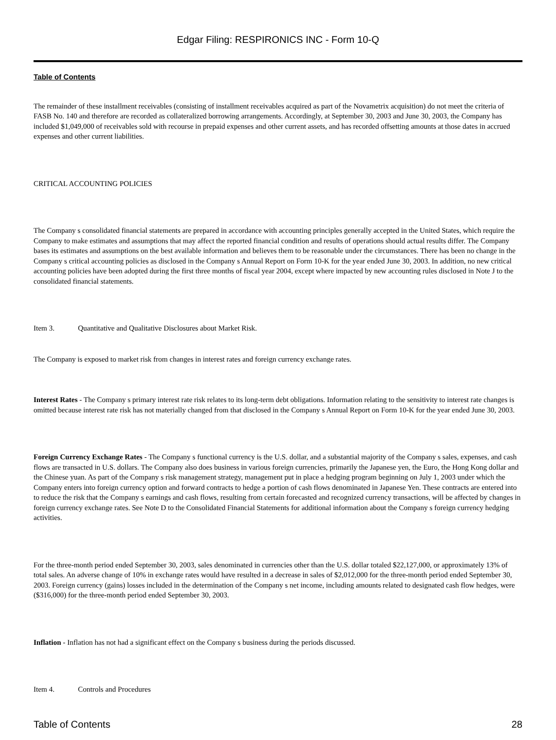Edgar Filing: RESPIRONICS INC - Form 10-Q
Table of Contents
The remainder of these installment receivables (consisting of installment receivables acquired as part of the Novametrix acquisition) do not meet the criteria of FASB No. 140 and therefore are recorded as collateralized borrowing arrangements. Accordingly, at September 30, 2003 and June 30, 2003, the Company has included $1,049,000 of receivables sold with recourse in prepaid expenses and other current assets, and has recorded offsetting amounts at those dates in accrued expenses and other current liabilities.
CRITICAL ACCOUNTING POLICIES
The Company s consolidated financial statements are prepared in accordance with accounting principles generally accepted in the United States, which require the Company to make estimates and assumptions that may affect the reported financial condition and results of operations should actual results differ. The Company bases its estimates and assumptions on the best available information and believes them to be reasonable under the circumstances. There has been no change in the Company s critical accounting policies as disclosed in the Company s Annual Report on Form 10-K for the year ended June 30, 2003. In addition, no new critical accounting policies have been adopted during the first three months of fiscal year 2004, except where impacted by new accounting rules disclosed in Note J to the consolidated financial statements.
Item 3. Quantitative and Qualitative Disclosures about Market Risk.
The Company is exposed to market risk from changes in interest rates and foreign currency exchange rates.
Interest Rates - The Company s primary interest rate risk relates to its long-term debt obligations. Information relating to the sensitivity to interest rate changes is omitted because interest rate risk has not materially changed from that disclosed in the Company s Annual Report on Form 10-K for the year ended June 30, 2003.
Foreign Currency Exchange Rates - The Company s functional currency is the U.S. dollar, and a substantial majority of the Company s sales, expenses, and cash flows are transacted in U.S. dollars. The Company also does business in various foreign currencies, primarily the Japanese yen, the Euro, the Hong Kong dollar and the Chinese yuan. As part of the Company s risk management strategy, management put in place a hedging program beginning on July 1, 2003 under which the Company enters into foreign currency option and forward contracts to hedge a portion of cash flows denominated in Japanese Yen. These contracts are entered into to reduce the risk that the Company s earnings and cash flows, resulting from certain forecasted and recognized currency transactions, will be affected by changes in foreign currency exchange rates. See Note D to the Consolidated Financial Statements for additional information about the Company s foreign currency hedging activities.
For the three-month period ended September 30, 2003, sales denominated in currencies other than the U.S. dollar totaled $22,127,000, or approximately 13% of total sales. An adverse change of 10% in exchange rates would have resulted in a decrease in sales of $2,012,000 for the three-month period ended September 30, 2003. Foreign currency (gains) losses included in the determination of the Company s net income, including amounts related to designated cash flow hedges, were ($316,000) for the three-month period ended September 30, 2003.
Inflation - Inflation has not had a significant effect on the Company s business during the periods discussed.
Item 4. Controls and Procedures
Table of Contents 28